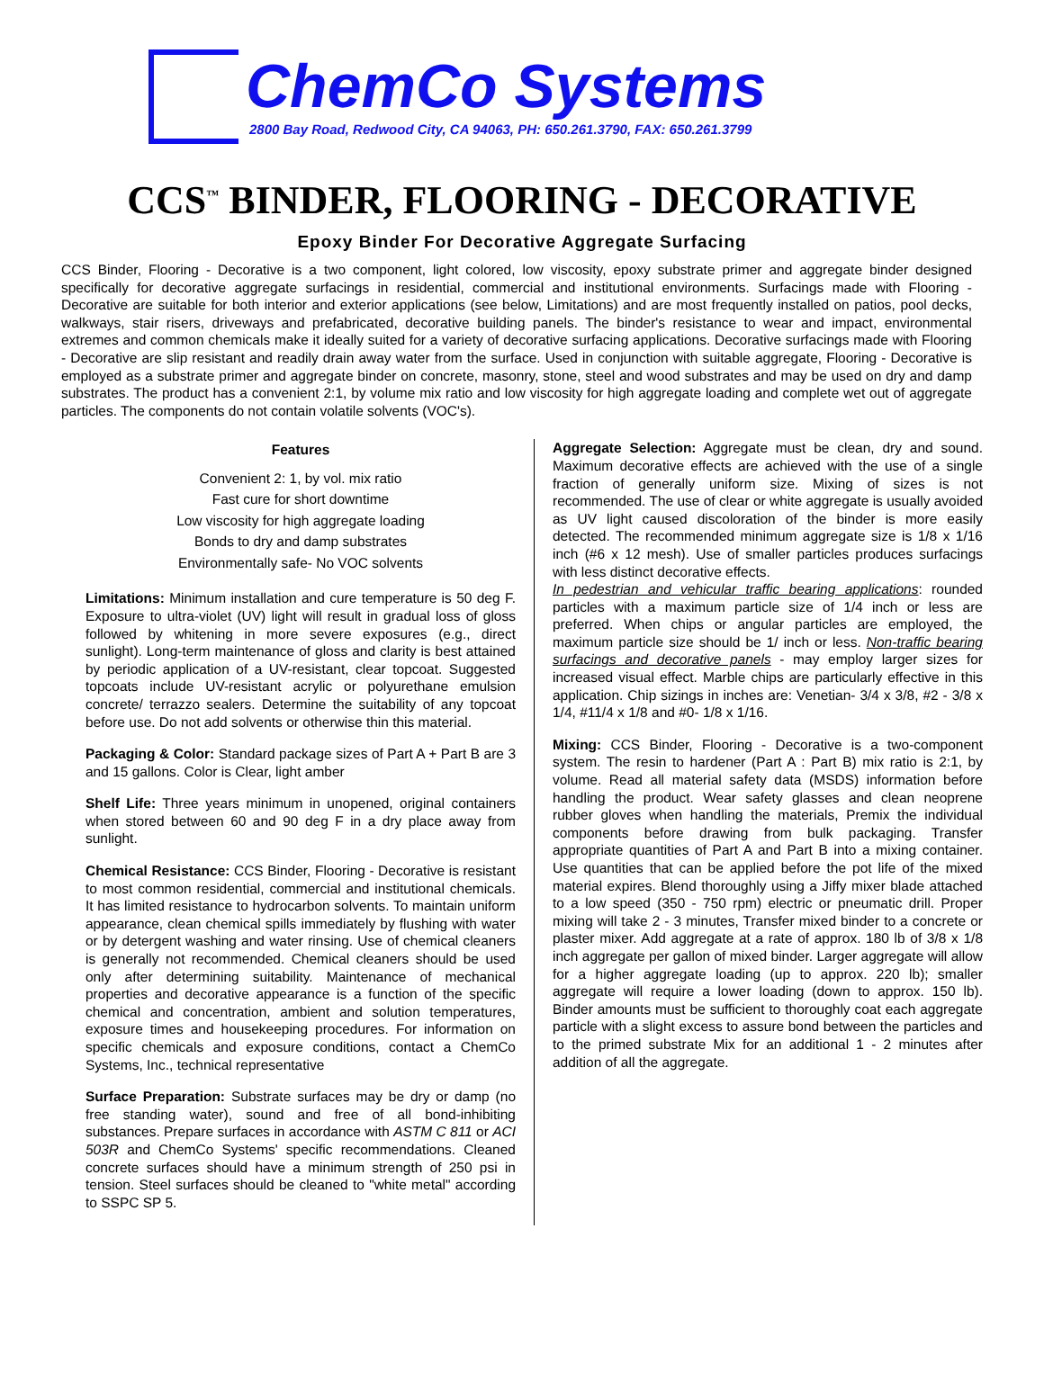ChemCo Systems
2800 Bay Road, Redwood City, CA 94063, PH: 650.261.3790, FAX: 650.261.3799
CCS<sup>™</sup> BINDER, FLOORING - DECORATIVE
Epoxy Binder For Decorative Aggregate Surfacing
CCS Binder, Flooring - Decorative is a two component, light colored, low viscosity, epoxy substrate primer and aggregate binder designed specifically for decorative aggregate surfacings in residential, commercial and institutional environments. Surfacings made with Flooring - Decorative are suitable for both interior and exterior applications (see below, Limitations) and are most frequently installed on patios, pool decks, walkways, stair risers, driveways and prefabricated, decorative building panels. The binder's resistance to wear and impact, environmental extremes and common chemicals make it ideally suited for a variety of decorative surfacing applications. Decorative surfacings made with Flooring - Decorative are slip resistant and readily drain away water from the surface. Used in conjunction with suitable aggregate, Flooring - Decorative is employed as a substrate primer and aggregate binder on concrete, masonry, stone, steel and wood substrates and may be used on dry and damp substrates. The product has a convenient 2:1, by volume mix ratio and low viscosity for high aggregate loading and complete wet out of aggregate particles. The components do not contain volatile solvents (VOC's).
Features
Convenient 2: 1, by vol. mix ratio
Fast cure for short downtime
Low viscosity for high aggregate loading
Bonds to dry and damp substrates
Environmentally safe- No VOC solvents
Limitations: Minimum installation and cure temperature is 50 deg F. Exposure to ultra-violet (UV) light will result in gradual loss of gloss followed by whitening in more severe exposures (e.g., direct sunlight). Long-term maintenance of gloss and clarity is best attained by periodic application of a UV-resistant, clear topcoat. Suggested topcoats include UV-resistant acrylic or polyurethane emulsion concrete/ terrazzo sealers. Determine the suitability of any topcoat before use. Do not add solvents or otherwise thin this material.
Packaging & Color: Standard package sizes of Part A + Part B are 3 and 15 gallons. Color is Clear, light amber
Shelf Life: Three years minimum in unopened, original containers when stored between 60 and 90 deg F in a dry place away from sunlight.
Chemical Resistance: CCS Binder, Flooring - Decorative is resistant to most common residential, commercial and institutional chemicals. It has limited resistance to hydrocarbon solvents. To maintain uniform appearance, clean chemical spills immediately by flushing with water or by detergent washing and water rinsing. Use of chemical cleaners is generally not recommended. Chemical cleaners should be used only after determining suitability. Maintenance of mechanical properties and decorative appearance is a function of the specific chemical and concentration, ambient and solution temperatures, exposure times and housekeeping procedures. For information on specific chemicals and exposure conditions, contact a ChemCo Systems, Inc., technical representative
Surface Preparation: Substrate surfaces may be dry or damp (no free standing water), sound and free of all bond-inhibiting substances. Prepare surfaces in accordance with ASTM C 811 or ACI 503R and ChemCo Systems' specific recommendations. Cleaned concrete surfaces should have a minimum strength of 250 psi in tension. Steel surfaces should be cleaned to "white metal" according to SSPC SP 5.
Aggregate Selection: Aggregate must be clean, dry and sound. Maximum decorative effects are achieved with the use of a single fraction of generally uniform size. Mixing of sizes is not recommended. The use of clear or white aggregate is usually avoided as UV light caused discoloration of the binder is more easily detected. The recommended minimum aggregate size is 1/8 x 1/16 inch (#6 x 12 mesh). Use of smaller particles produces surfacings with less distinct decorative effects.
In pedestrian and vehicular traffic bearing applications: rounded particles with a maximum particle size of 1/4 inch or less are preferred. When chips or angular particles are employed, the maximum particle size should be 1/ inch or less. Non-traffic bearing surfacings and decorative panels - may employ larger sizes for increased visual effect. Marble chips are particularly effective in this application. Chip sizings in inches are: Venetian- 3/4 x 3/8, #2 - 3/8 x 1/4, #11/4 x 1/8 and #0- 1/8 x 1/16.
Mixing: CCS Binder, Flooring - Decorative is a two-component system. The resin to hardener (Part A : Part B) mix ratio is 2:1, by volume. Read all material safety data (MSDS) information before handling the product. Wear safety glasses and clean neoprene rubber gloves when handling the materials, Premix the individual components before drawing from bulk packaging. Transfer appropriate quantities of Part A and Part B into a mixing container. Use quantities that can be applied before the pot life of the mixed material expires. Blend thoroughly using a Jiffy mixer blade attached to a low speed (350 - 750 rpm) electric or pneumatic drill. Proper mixing will take 2 - 3 minutes, Transfer mixed binder to a concrete or plaster mixer. Add aggregate at a rate of approx. 180 lb of 3/8 x 1/8 inch aggregate per gallon of mixed binder. Larger aggregate will allow for a higher aggregate loading (up to approx. 220 lb); smaller aggregate will require a lower loading (down to approx. 150 lb). Binder amounts must be sufficient to thoroughly coat each aggregate particle with a slight excess to assure bond between the particles and to the primed substrate Mix for an additional 1 - 2 minutes after addition of all the aggregate.